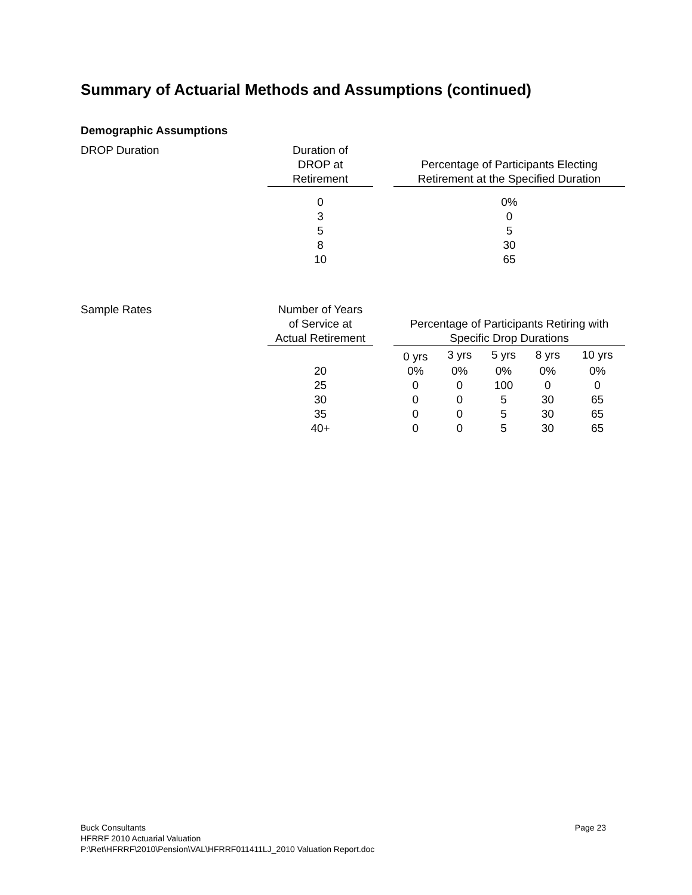Summary of Actuarial Methods and Assumptions (continued)
Demographic Assumptions
DROP Duration
| Duration of DROP at Retirement | | Percentage of Participants Electing Retirement at the Specified Duration |
| --- | --- | --- |
| 0 | | 0% |
| 3 | | 0 |
| 5 | | 5 |
| 8 | | 30 |
| 10 | | 65 |
Sample Rates
| Number of Years of Service at Actual Retirement | | Percentage of Participants Retiring with Specific Drop Durations | | | | |
| --- | --- | --- | --- | --- | --- | --- |
| | | 0 yrs | 3 yrs | 5 yrs | 8 yrs | 10 yrs |
| 20 | | 0% | 0% | 0% | 0% | 0% |
| 25 | | 0 | 0 | 100 | 0 | 0 |
| 30 | | 0 | 0 | 5 | 30 | 65 |
| 35 | | 0 | 0 | 5 | 30 | 65 |
| 40+ | | 0 | 0 | 5 | 30 | 65 |
Buck Consultants
Page 23
HFRRF 2010 Actuarial Valuation
P:\Ret\HFRRF\2010\Pension\VAL\HFRRF011411LJ_2010 Valuation Report.doc